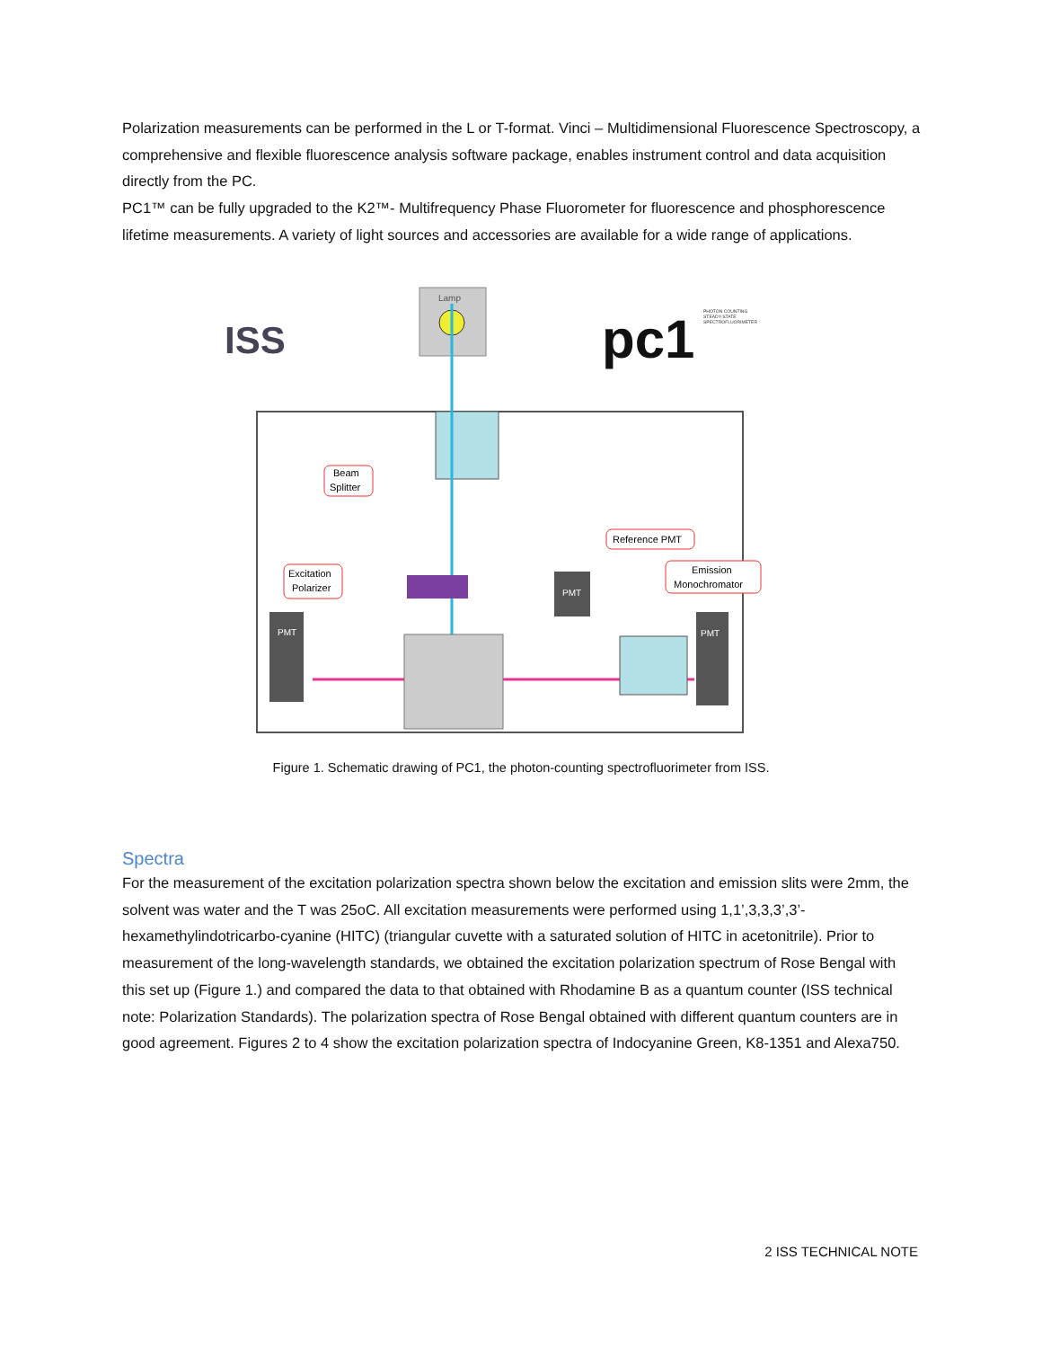Polarization measurements can be performed in the L or T-format. Vinci – Multidimensional Fluorescence Spectroscopy, a comprehensive and flexible fluorescence analysis software package, enables instrument control and data acquisition directly from the PC.
PC1™ can be fully upgraded to the K2™- Multifrequency Phase Fluorometer for fluorescence and phosphorescence lifetime measurements. A variety of light sources and accessories are available for a wide range of applications.
ISS
pc1
PHOTON COUNTING
STEADY-STATE
SPECTROFLUORIMETER
Lamp
PMT
PMT
PMT
Beam
Splitter
Excitation
Polarizer
Reference PMT
Emission
Monochromator
Figure 1. Schematic drawing of PC1, the photon-counting spectrofluorimeter from ISS.
Spectra
For the measurement of the excitation polarization spectra shown below the excitation and emission slits were 2mm, the solvent was water and the T was 25oC. All excitation measurements were performed using 1,1’,3,3,3’,3’-hexamethylindotricarbo-cyanine (HITC) (triangular cuvette with a saturated solution of HITC in acetonitrile). Prior to measurement of the long-wavelength standards, we obtained the excitation polarization spectrum of Rose Bengal with this set up (Figure 1.) and compared the data to that obtained with Rhodamine B as a quantum counter (ISS technical note: Polarization Standards). The polarization spectra of Rose Bengal obtained with different quantum counters are in good agreement. Figures 2 to 4 show the excitation polarization spectra of Indocyanine Green, K8-1351 and Alexa750.
2 ISS TECHNICAL NOTE